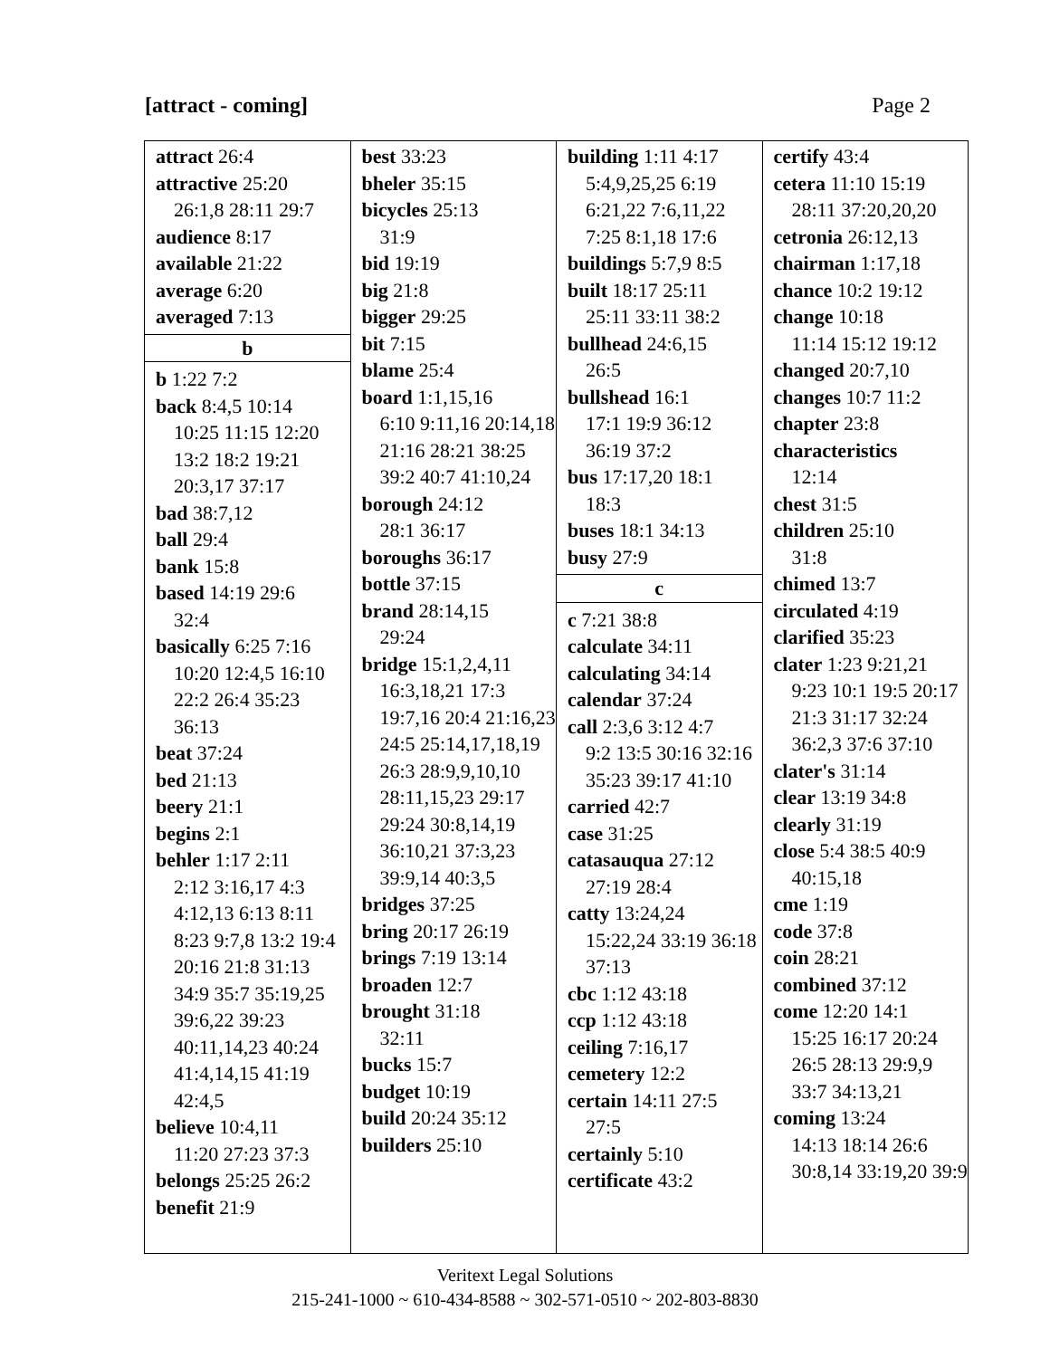[attract - coming] Page 2
attract 26:4
attractive 25:20
26:1,8 28:11 29:7
audience 8:17
available 21:22
average 6:20
averaged 7:13
b
b 1:22 7:2
back 8:4,5 10:14
10:25 11:15 12:20 13:2 18:2 19:21 20:3,17 37:17
bad 38:7,12
ball 29:4
bank 15:8
based 14:19 29:6
32:4
basically 6:25 7:16
10:20 12:4,5 16:10 22:2 26:4 35:23 36:13
beat 37:24
bed 21:13
beery 21:1
begins 2:1
behler 1:17 2:11
2:12 3:16,17 4:3 4:12,13 6:13 8:11 8:23 9:7,8 13:2 19:4 20:16 21:8 31:13 34:9 35:7 35:19,25 39:6,22 39:23 40:11,14,23 40:24 41:4,14,15 41:19 42:4,5
believe 10:4,11
11:20 27:23 37:3
belongs 25:25 26:2
benefit 21:9
best 33:23
bheler 35:15
bicycles 25:13
31:9
bid 19:19
big 21:8
bigger 29:25
bit 7:15
blame 25:4
board 1:1,15,16
6:10 9:11,16 20:14,18 21:16 28:21 38:25 39:2 40:7 41:10,24
borough 24:12
28:1 36:17
boroughs 36:17
bottle 37:15
brand 28:14,15
29:24
bridge 15:1,2,4,11
16:3,18,21 17:3 19:7,16 20:4 21:16,23 24:5 25:14,17,18,19 26:3 28:9,9,10,10 28:11,15,23 29:17 29:24 30:8,14,19 36:10,21 37:3,23 39:9,14 40:3,5
bridges 37:25
bring 20:17 26:19
brings 7:19 13:14
broaden 12:7
brought 31:18
32:11
bucks 15:7
budget 10:19
build 20:24 35:12
builders 25:10
building 1:11 4:17
5:4,9,25,25 6:19 6:21,22 7:6,11,22 7:25 8:1,18 17:6
buildings 5:7,9 8:5
built 18:17 25:11
25:11 33:11 38:2
bullhead 24:6,15
26:5
bullshead 16:1
17:1 19:9 36:12 36:19 37:2
bus 17:17,20 18:1
18:3
buses 18:1 34:13
busy 27:9
c
c 7:21 38:8
calculate 34:11
calculating 34:14
calendar 37:24
call 2:3,6 3:12 4:7
9:2 13:5 30:16 32:16 35:23 39:17 41:10
carried 42:7
case 31:25
catasauqua 27:12
27:19 28:4
catty 13:24,24
15:22,24 33:19 36:18 37:13
cbc 1:12 43:18
ccp 1:12 43:18
ceiling 7:16,17
cemetery 12:2
certain 14:11 27:5
27:5
certainly 5:10
certificate 43:2
certify 43:4
cetera 11:10 15:19
28:11 37:20,20,20
cetronia 26:12,13
chairman 1:17,18
chance 10:2 19:12
change 10:18
11:14 15:12 19:12
changed 20:7,10
changes 10:7 11:2
chapter 23:8
characteristics
12:14
chest 31:5
children 25:10
31:8
chimed 13:7
circulated 4:19
clarified 35:23
clater 1:23 9:21,21
9:23 10:1 19:5 20:17 21:3 31:17 32:24 36:2,3 37:6 37:10
clater's 31:14
clear 13:19 34:8
clearly 31:19
close 5:4 38:5 40:9
40:15,18
cme 1:19
code 37:8
coin 28:21
combined 37:12
come 12:20 14:1
15:25 16:17 20:24 26:5 28:13 29:9,9 33:7 34:13,21
coming 13:24
14:13 18:14 26:6 30:8,14 33:19,20 39:9
Veritext Legal Solutions
215-241-1000 ~ 610-434-8588 ~ 302-571-0510 ~ 202-803-8830